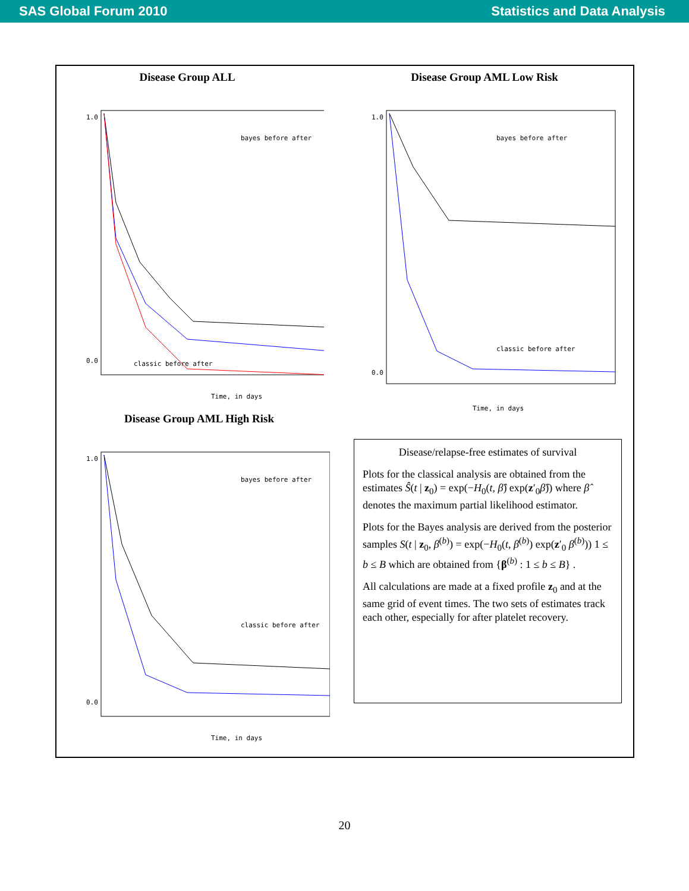SAS Global Forum 2010 Statistics and Data Analysis
Disease Group ALL
1.0
0.0
Time, in days
bayes before after
classic before after
Disease Group AML Low Risk
1.0
0.0
Time, in days
bayes before after
classic before after
Disease Group AML High Risk
1.0
0.0
Time, in days
bayes before after
classic before after
Disease/relapse-free estimates of survival
Plots for the classical analysis are obtained from the estimates Ŝ(t | z<sub>0</sub>) = exp(−H<sub>0</sub>(t, β̂) exp(z′<sub>0</sub>β̂)) where β̂ denotes the maximum partial likelihood estimator.
Plots for the Bayes analysis are derived from the posterior samples S(t | z<sub>0</sub>, β<sup>(b)</sup>) = exp(−H<sub>0</sub>(t, β<sup>(b)</sup>) exp(z′<sub>0</sub> β<sup>(b)</sup>)) 1 ≤ b ≤ B which are obtained from {β<sup>(b)</sup> : 1 ≤ b ≤ B} .
All calculations are made at a fixed profile z<sub>0</sub> and at the same grid of event times. The two sets of estimates track each other, especially for after platelet recovery.
20